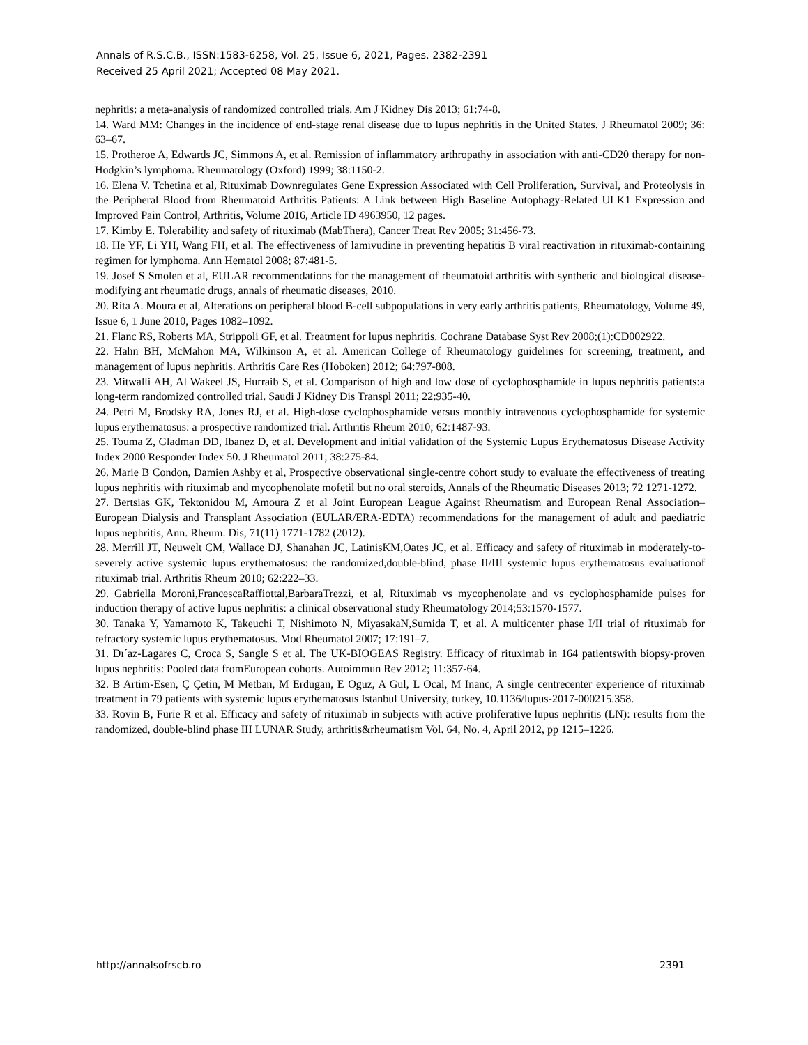Annals of R.S.C.B., ISSN:1583-6258, Vol. 25, Issue 6, 2021, Pages. 2382-2391
Received 25 April 2021; Accepted 08 May 2021.
nephritis: a meta-analysis of randomized controlled trials. Am J Kidney Dis 2013; 61:74-8.
14. Ward MM: Changes in the incidence of end-stage renal disease due to lupus nephritis in the United States. J Rheumatol 2009; 36: 63–67.
15. Protheroe A, Edwards JC, Simmons A, et al. Remission of inflammatory arthropathy in association with anti-CD20 therapy for non-Hodgkin’s lymphoma. Rheumatology (Oxford) 1999; 38:1150-2.
16. Elena V. Tchetina et al, Rituximab Downregulates Gene Expression Associated with Cell Proliferation, Survival, and Proteolysis in the Peripheral Blood from Rheumatoid Arthritis Patients: A Link between High Baseline Autophagy-Related ULK1 Expression and Improved Pain Control, Arthritis, Volume 2016, Article ID 4963950, 12 pages.
17. Kimby E. Tolerability and safety of rituximab (MabThera), Cancer Treat Rev 2005; 31:456-73.
18. He YF, Li YH, Wang FH, et al. The effectiveness of lamivudine in preventing hepatitis B viral reactivation in rituximab-containing regimen for lymphoma. Ann Hematol 2008; 87:481-5.
19. Josef S Smolen et al, EULAR recommendations for the management of rheumatoid arthritis with synthetic and biological disease-modifying ant rheumatic drugs, annals of rheumatic diseases, 2010.
20. Rita A. Moura et al, Alterations on peripheral blood B-cell subpopulations in very early arthritis patients, Rheumatology, Volume 49, Issue 6, 1 June 2010, Pages 1082–1092.
21. Flanc RS, Roberts MA, Strippoli GF, et al. Treatment for lupus nephritis. Cochrane Database Syst Rev 2008;(1):CD002922.
22. Hahn BH, McMahon MA, Wilkinson A, et al. American College of Rheumatology guidelines for screening, treatment, and management of lupus nephritis. Arthritis Care Res (Hoboken) 2012; 64:797-808.
23. Mitwalli AH, Al Wakeel JS, Hurraib S, et al. Comparison of high and low dose of cyclophosphamide in lupus nephritis patients:a long-term randomized controlled trial. Saudi J Kidney Dis Transpl 2011; 22:935-40.
24. Petri M, Brodsky RA, Jones RJ, et al. High-dose cyclophosphamide versus monthly intravenous cyclophosphamide for systemic lupus erythematosus: a prospective randomized trial. Arthritis Rheum 2010; 62:1487-93.
25. Touma Z, Gladman DD, Ibanez D, et al. Development and initial validation of the Systemic Lupus Erythematosus Disease Activity Index 2000 Responder Index 50. J Rheumatol 2011; 38:275-84.
26. Marie B Condon, Damien Ashby et al, Prospective observational single-centre cohort study to evaluate the effectiveness of treating lupus nephritis with rituximab and mycophenolate mofetil but no oral steroids, Annals of the Rheumatic Diseases 2013; 72 1271-1272.
27. Bertsias GK, Tektonidou M, Amoura Z et al Joint European League Against Rheumatism and European Renal Association–European Dialysis and Transplant Association (EULAR/ERA-EDTA) recommendations for the management of adult and paediatric lupus nephritis, Ann. Rheum. Dis, 71(11) 1771-1782 (2012).
28. Merrill JT, Neuwelt CM, Wallace DJ, Shanahan JC, LatinisKM,Oates JC, et al. Efficacy and safety of rituximab in moderately-to-severely active systemic lupus erythematosus: the randomized,double-blind, phase II/III systemic lupus erythematosus evaluationof rituximab trial. Arthritis Rheum 2010; 62:222–33.
29. Gabriella Moroni,FrancescaRaffiottal,BarbaraTrezzi, et al, Rituximab vs mycophenolate and vs cyclophosphamide pulses for induction therapy of active lupus nephritis: a clinical observational study Rheumatology 2014;53:1570-1577.
30. Tanaka Y, Yamamoto K, Takeuchi T, Nishimoto N, MiyasakaN,Sumida T, et al. A multicenter phase I/II trial of rituximab for refractory systemic lupus erythematosus. Mod Rheumatol 2007; 17:191–7.
31. Dı´az-Lagares C, Croca S, Sangle S et al. The UK-BIOGEAS Registry. Efficacy of rituximab in 164 patientswith biopsy-proven lupus nephritis: Pooled data fromEuropean cohorts. Autoimmun Rev 2012; 11:357-64.
32. B Artim-Esen, Ç Çetin, M Metban, M Erdugan, E Oguz, A Gul, L Ocal, M Inanc, A single centrecenter experience of rituximab treatment in 79 patients with systemic lupus erythematosus Istanbul University, turkey, 10.1136/lupus-2017-000215.358.
33. Rovin B, Furie R et al. Efficacy and safety of rituximab in subjects with active proliferative lupus nephritis (LN): results from the randomized, double-blind phase III LUNAR Study, arthritis&rheumatism Vol. 64, No. 4, April 2012, pp 1215–1226.
http://annalsofrscb.ro 2391